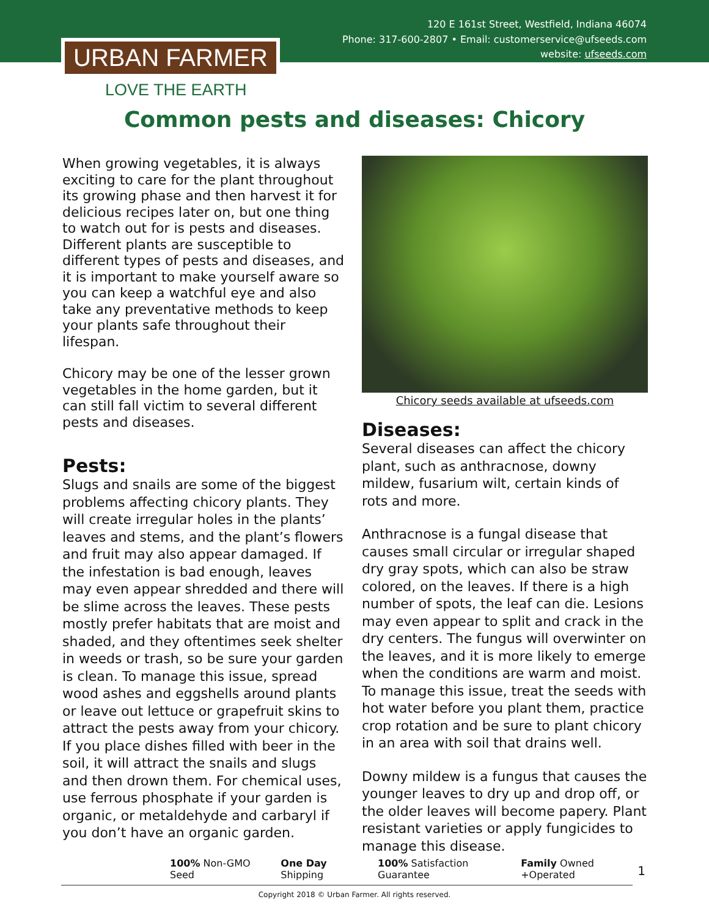120 E 161st Street, Westfield, Indiana 46074
Phone: 317-600-2807 • Email: customerservice@ufseeds.com
website: ufseeds.com
URBAN FARMER
LOVE THE EARTH
Common pests and diseases: Chicory
When growing vegetables, it is always exciting to care for the plant throughout its growing phase and then harvest it for delicious recipes later on, but one thing to watch out for is pests and diseases. Different plants are susceptible to different types of pests and diseases, and it is important to make yourself aware so you can keep a watchful eye and also take any preventative methods to keep your plants safe throughout their lifespan.
Chicory may be one of the lesser grown vegetables in the home garden, but it can still fall victim to several different pests and diseases.
Pests:
Slugs and snails are some of the biggest problems affecting chicory plants. They will create irregular holes in the plants’ leaves and stems, and the plant’s flowers and fruit may also appear damaged. If the infestation is bad enough, leaves may even appear shredded and there will be slime across the leaves. These pests mostly prefer habitats that are moist and shaded, and they oftentimes seek shelter in weeds or trash, so be sure your garden is clean. To manage this issue, spread wood ashes and eggshells around plants or leave out lettuce or grapefruit skins to attract the pests away from your chicory. If you place dishes filled with beer in the soil, it will attract the snails and slugs and then drown them. For chemical uses, use ferrous phosphate if your garden is organic, or metaldehyde and carbaryl if you don’t have an organic garden.
Chicory seeds available at ufseeds.com
Diseases:
Several diseases can affect the chicory plant, such as anthracnose, downy mildew, fusarium wilt, certain kinds of rots and more.
Anthracnose is a fungal disease that causes small circular or irregular shaped dry gray spots, which can also be straw colored, on the leaves. If there is a high number of spots, the leaf can die. Lesions may even appear to split and crack in the dry centers. The fungus will overwinter on the leaves, and it is more likely to emerge when the conditions are warm and moist. To manage this issue, treat the seeds with hot water before you plant them, practice crop rotation and be sure to plant chicory in an area with soil that drains well.
Downy mildew is a fungus that causes the younger leaves to dry up and drop off, or the older leaves will become papery. Plant resistant varieties or apply fungicides to manage this disease.
100% Non-GMO Seed One Day Shipping 100% Satisfaction Guarantee Family Owned +Operated
1
Copyright 2018 © Urban Farmer. All rights reserved.